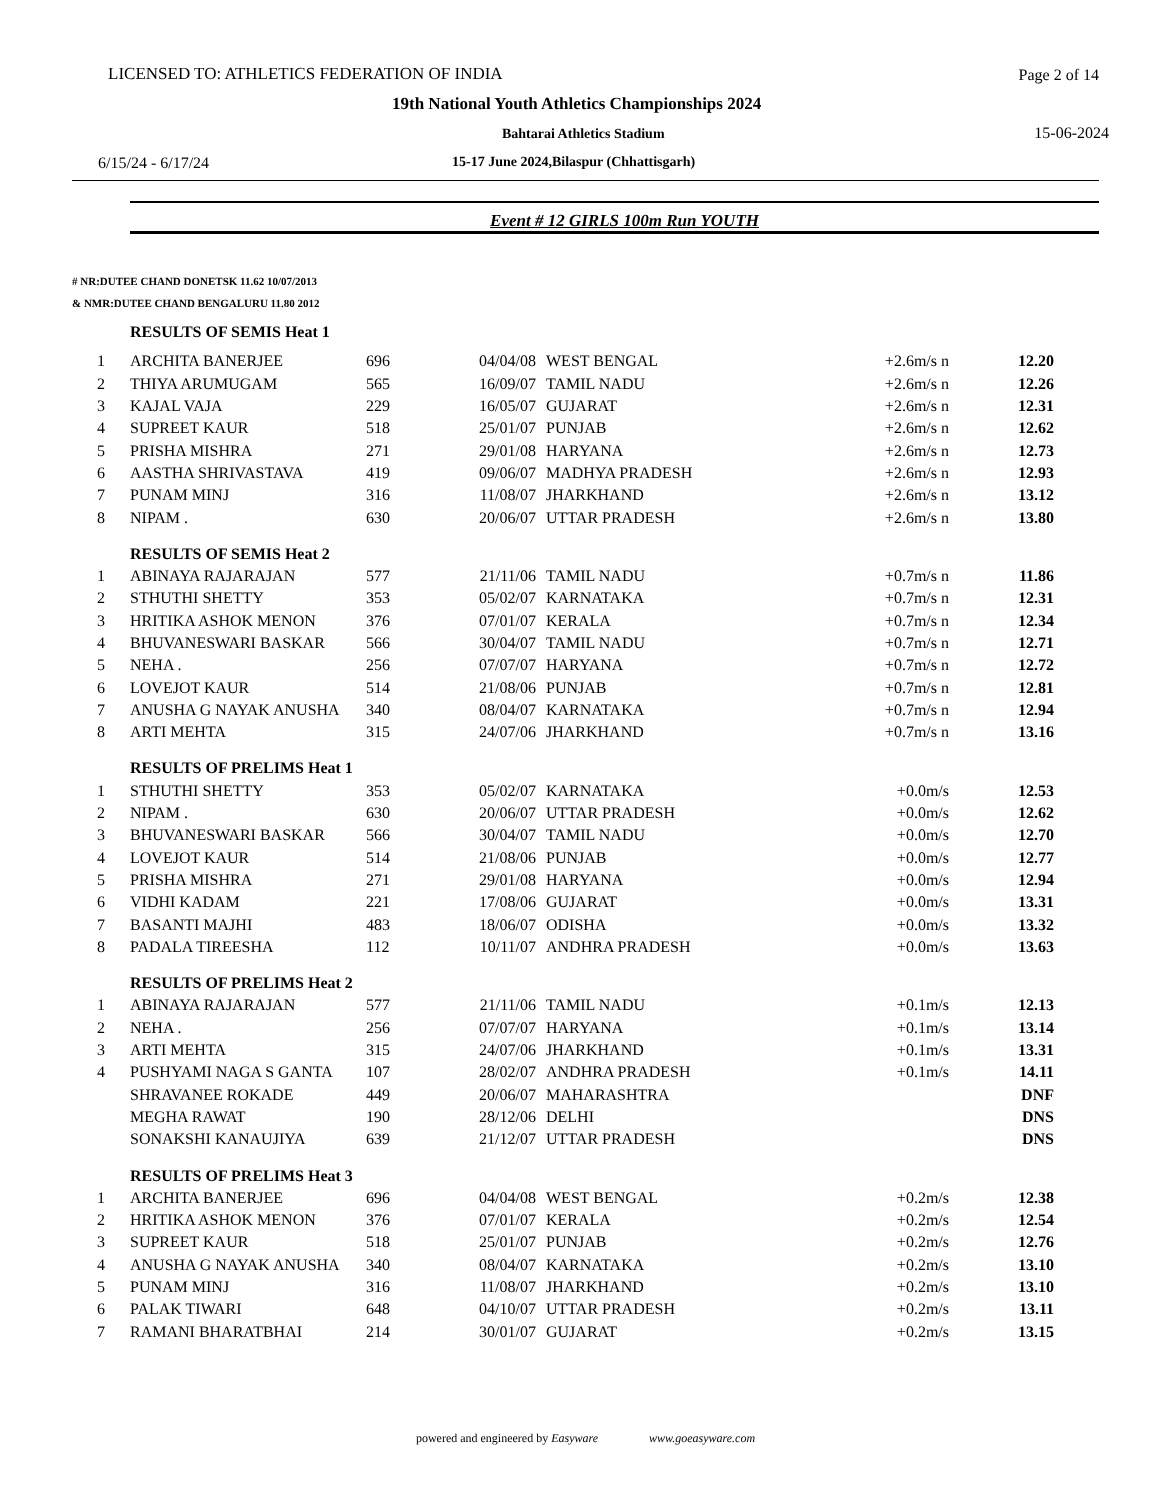LICENSED TO: ATHLETICS FEDERATION OF INDIA Page 2 of 14
19th National Youth Athletics Championships 2024
Bahtarai Athletics Stadium 15-06-2024
6/15/24 - 6/17/24 15-17 June 2024,Bilaspur (Chhattisgarh)
Event # 12 GIRLS 100m Run YOUTH
# NR:DUTEE CHAND DONETSK 11.62 10/07/2013
& NMR:DUTEE CHAND BENGALURU 11.80 2012
| | RESULTS OF SEMIS Heat 1 | | | | | |
| 1 | ARCHITA BANERJEE | 696 | 04/04/08 | WEST BENGAL | +2.6m/s n | 12.20 |
| 2 | THIYA ARUMUGAM | 565 | 16/09/07 | TAMIL NADU | +2.6m/s n | 12.26 |
| 3 | KAJAL VAJA | 229 | 16/05/07 | GUJARAT | +2.6m/s n | 12.31 |
| 4 | SUPREET KAUR | 518 | 25/01/07 | PUNJAB | +2.6m/s n | 12.62 |
| 5 | PRISHA MISHRA | 271 | 29/01/08 | HARYANA | +2.6m/s n | 12.73 |
| 6 | AASTHA SHRIVASTAVA | 419 | 09/06/07 | MADHYA PRADESH | +2.6m/s n | 12.93 |
| 7 | PUNAM MINJ | 316 | 11/08/07 | JHARKHAND | +2.6m/s n | 13.12 |
| 8 | NIPAM . | 630 | 20/06/07 | UTTAR PRADESH | +2.6m/s n | 13.80 |
| | RESULTS OF SEMIS Heat 2 | | | | | |
| 1 | ABINAYA RAJARAJAN | 577 | 21/11/06 | TAMIL NADU | +0.7m/s n | 11.86 |
| 2 | STHUTHI SHETTY | 353 | 05/02/07 | KARNATAKA | +0.7m/s n | 12.31 |
| 3 | HRITIKA ASHOK MENON | 376 | 07/01/07 | KERALA | +0.7m/s n | 12.34 |
| 4 | BHUVANESWARI BASKAR | 566 | 30/04/07 | TAMIL NADU | +0.7m/s n | 12.71 |
| 5 | NEHA . | 256 | 07/07/07 | HARYANA | +0.7m/s n | 12.72 |
| 6 | LOVEJOT KAUR | 514 | 21/08/06 | PUNJAB | +0.7m/s n | 12.81 |
| 7 | ANUSHA G NAYAK ANUSHA | 340 | 08/04/07 | KARNATAKA | +0.7m/s n | 12.94 |
| 8 | ARTI MEHTA | 315 | 24/07/06 | JHARKHAND | +0.7m/s n | 13.16 |
| | RESULTS OF PRELIMS Heat 1 | | | | | |
| 1 | STHUTHI SHETTY | 353 | 05/02/07 | KARNATAKA | +0.0m/s | 12.53 |
| 2 | NIPAM . | 630 | 20/06/07 | UTTAR PRADESH | +0.0m/s | 12.62 |
| 3 | BHUVANESWARI BASKAR | 566 | 30/04/07 | TAMIL NADU | +0.0m/s | 12.70 |
| 4 | LOVEJOT KAUR | 514 | 21/08/06 | PUNJAB | +0.0m/s | 12.77 |
| 5 | PRISHA MISHRA | 271 | 29/01/08 | HARYANA | +0.0m/s | 12.94 |
| 6 | VIDHI KADAM | 221 | 17/08/06 | GUJARAT | +0.0m/s | 13.31 |
| 7 | BASANTI MAJHI | 483 | 18/06/07 | ODISHA | +0.0m/s | 13.32 |
| 8 | PADALA TIREESHA | 112 | 10/11/07 | ANDHRA PRADESH | +0.0m/s | 13.63 |
| | RESULTS OF PRELIMS Heat 2 | | | | | |
| 1 | ABINAYA RAJARAJAN | 577 | 21/11/06 | TAMIL NADU | +0.1m/s | 12.13 |
| 2 | NEHA . | 256 | 07/07/07 | HARYANA | +0.1m/s | 13.14 |
| 3 | ARTI MEHTA | 315 | 24/07/06 | JHARKHAND | +0.1m/s | 13.31 |
| 4 | PUSHYAMI NAGA S GANTA | 107 | 28/02/07 | ANDHRA PRADESH | +0.1m/s | 14.11 |
| | SHRAVANEE ROKADE | 449 | 20/06/07 | MAHARASHTRA | | DNF |
| | MEGHA RAWAT | 190 | 28/12/06 | DELHI | | DNS |
| | SONAKSHI KANAUJIYA | 639 | 21/12/07 | UTTAR PRADESH | | DNS |
| | RESULTS OF PRELIMS Heat 3 | | | | | |
| 1 | ARCHITA BANERJEE | 696 | 04/04/08 | WEST BENGAL | +0.2m/s | 12.38 |
| 2 | HRITIKA ASHOK MENON | 376 | 07/01/07 | KERALA | +0.2m/s | 12.54 |
| 3 | SUPREET KAUR | 518 | 25/01/07 | PUNJAB | +0.2m/s | 12.76 |
| 4 | ANUSHA G NAYAK ANUSHA | 340 | 08/04/07 | KARNATAKA | +0.2m/s | 13.10 |
| 5 | PUNAM MINJ | 316 | 11/08/07 | JHARKHAND | +0.2m/s | 13.10 |
| 6 | PALAK TIWARI | 648 | 04/10/07 | UTTAR PRADESH | +0.2m/s | 13.11 |
| 7 | RAMANI BHARATBHAI | 214 | 30/01/07 | GUJARAT | +0.2m/s | 13.15 |
powered and engineered by Easyware www.goeasyware.com